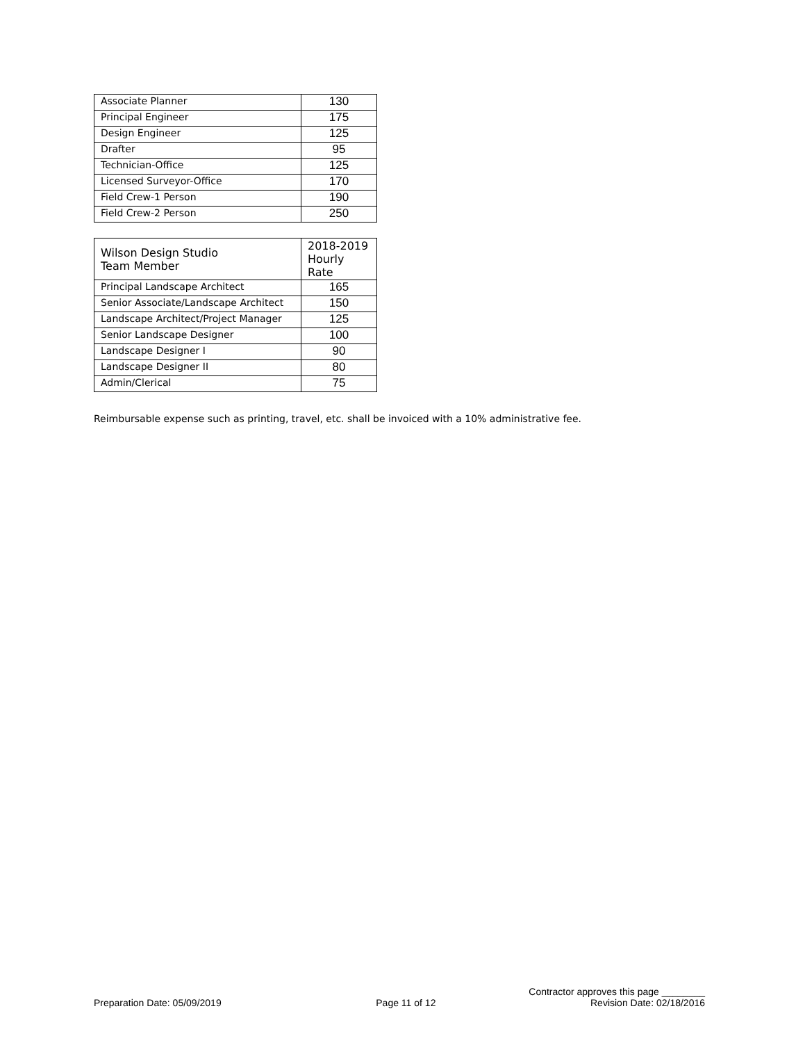| Associate Planner | 130 |
| Principal Engineer | 175 |
| Design Engineer | 125 |
| Drafter | 95 |
| Technician-Office | 125 |
| Licensed Surveyor-Office | 170 |
| Field Crew-1 Person | 190 |
| Field Crew-2 Person | 250 |
| Wilson Design Studio Team Member | 2018-2019 Hourly Rate |
| --- | --- |
| Principal Landscape Architect | 165 |
| Senior Associate/Landscape Architect | 150 |
| Landscape Architect/Project Manager | 125 |
| Senior Landscape Designer | 100 |
| Landscape Designer I | 90 |
| Landscape Designer II | 80 |
| Admin/Clerical | 75 |
Reimbursable expense such as printing, travel, etc. shall be invoiced with a 10% administrative fee.
Contractor approves this page ________
Preparation Date: 05/09/2019 Page 11 of 12 Revision Date: 02/18/2016